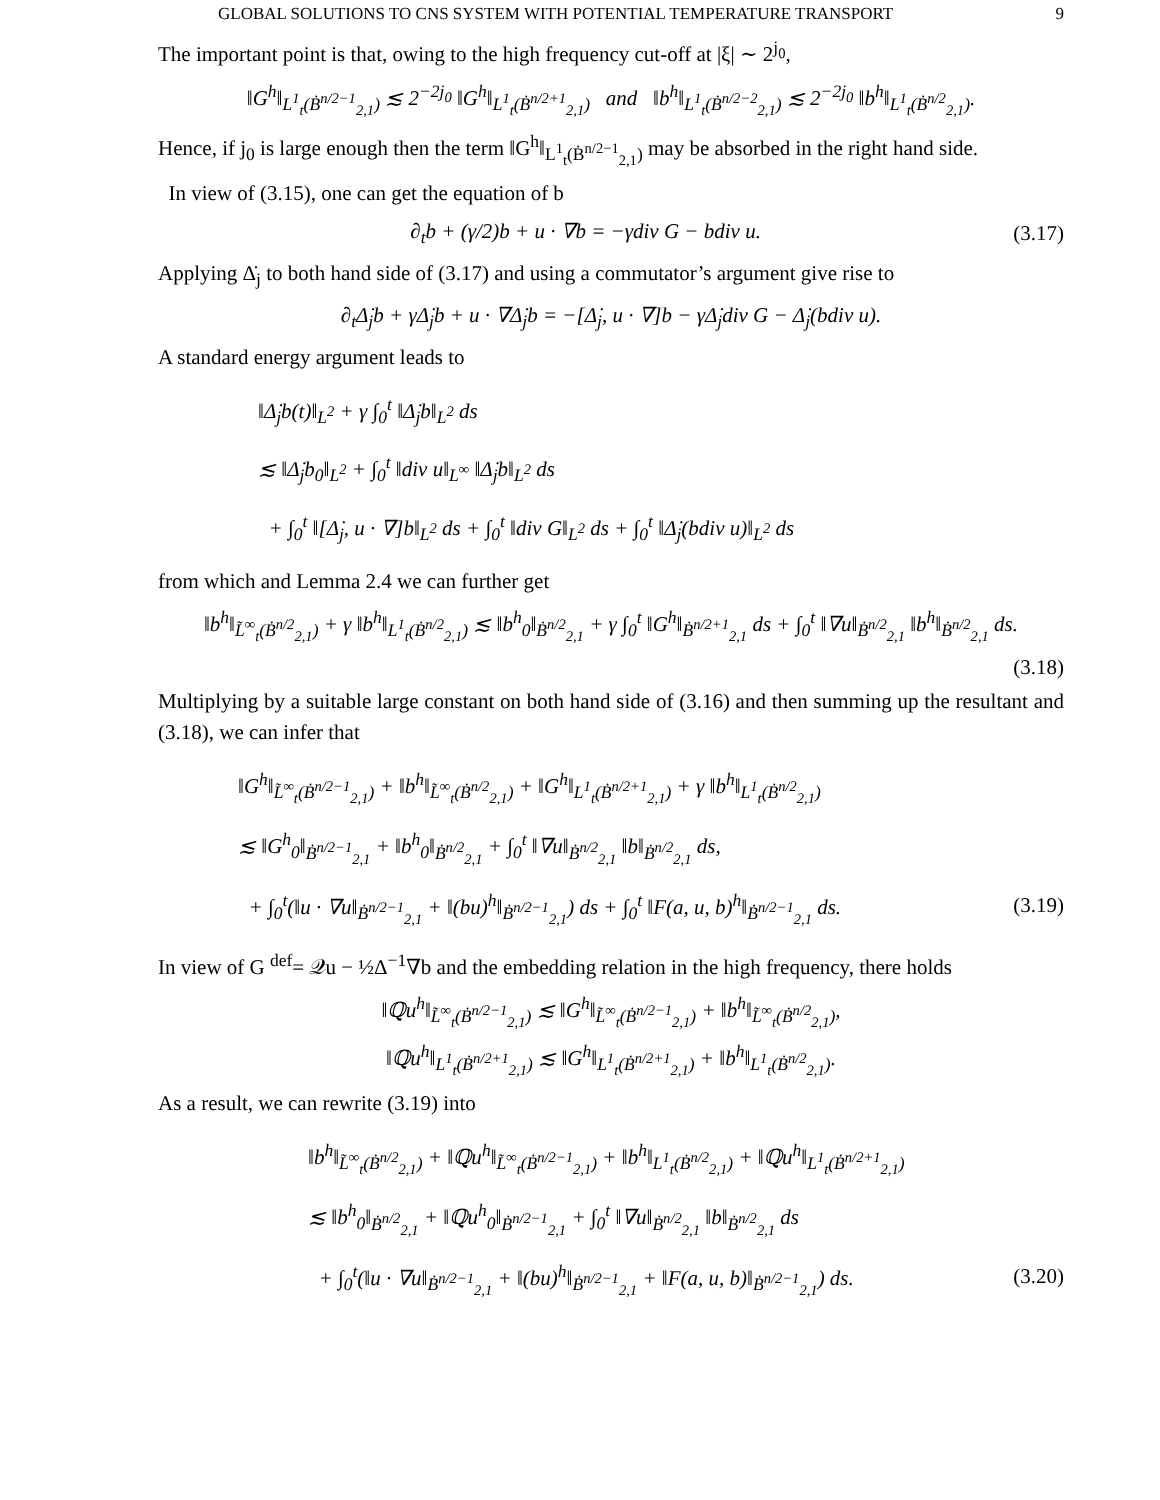GLOBAL SOLUTIONS TO CNS SYSTEM WITH POTENTIAL TEMPERATURE TRANSPORT 9
The important point is that, owing to the high frequency cut-off at |ξ| ∼ 2<sup>j<sub>0</sub></sup>,
‖G<sup>h</sup>‖<sub>L<sup>1</sup><sub>t</sub>(Ḃ<sup>n/2−1</sup><sub>2,1</sub>)</sub> ≲ 2<sup>−2j<sub>0</sub></sup> ‖G<sup>h</sup>‖<sub>L<sup>1</sup><sub>t</sub>(Ḃ<sup>n/2+1</sup><sub>2,1</sub>)</sub> and ‖b<sup>h</sup>‖<sub>L<sup>1</sup><sub>t</sub>(Ḃ<sup>n/2−2</sup><sub>2,1</sub>)</sub> ≲ 2<sup>−2j<sub>0</sub></sup> ‖b<sup>h</sup>‖<sub>L<sup>1</sup><sub>t</sub>(Ḃ<sup>n/2</sup><sub>2,1</sub>)</sub>.
Hence, if j<sub>0</sub> is large enough then the term ‖G<sup>h</sup>‖<sub>L<sup>1</sup><sub>t</sub>(Ḃ<sup>n/2−1</sup><sub>2,1</sub>)</sub> may be absorbed in the right hand side.
In view of (3.15), one can get the equation of b
∂<sub>t</sub>b + (γ/2)b + u · ∇b = −γdiv G − bdiv u. (3.17)
Applying Δ̇<sub>j</sub> to both hand side of (3.17) and using a commutator’s argument give rise to
∂<sub>t</sub>Δ̇<sub>j</sub>b + γΔ̇<sub>j</sub>b + u · ∇Δ̇<sub>j</sub>b = −[Δ̇<sub>j</sub>, u · ∇]b − γΔ̇<sub>j</sub>div G − Δ̇<sub>j</sub>(bdiv u).
A standard energy argument leads to
‖Δ̇<sub>j</sub>b(t)‖<sub>L<sup>2</sup></sub> + γ ∫<sub>0</sub><sup>t</sup> ‖Δ̇<sub>j</sub>b‖<sub>L<sup>2</sup></sub> ds
≲ ‖Δ̇<sub>j</sub>b<sub>0</sub>‖<sub>L<sup>2</sup></sub> + ∫<sub>0</sub><sup>t</sup> ‖div u‖<sub>L<sup>∞</sup></sub> ‖Δ̇<sub>j</sub>b‖<sub>L<sup>2</sup></sub> ds
+ ∫<sub>0</sub><sup>t</sup> ‖[Δ̇<sub>j</sub>, u · ∇]b‖<sub>L<sup>2</sup></sub> ds + ∫<sub>0</sub><sup>t</sup> ‖div G‖<sub>L<sup>2</sup></sub> ds + ∫<sub>0</sub><sup>t</sup> ‖Δ̇<sub>j</sub>(bdiv u)‖<sub>L<sup>2</sup></sub> ds
from which and Lemma 2.4 we can further get
‖b<sup>h</sup>‖<sub>L̃<sup>∞</sup><sub>t</sub>(Ḃ<sup>n/2</sup><sub>2,1</sub>)</sub> + γ ‖b<sup>h</sup>‖<sub>L<sup>1</sup><sub>t</sub>(Ḃ<sup>n/2</sup><sub>2,1</sub>)</sub> ≲ ‖b<sup>h</sup><sub>0</sub>‖<sub>Ḃ<sup>n/2</sup><sub>2,1</sub></sub> + γ ∫<sub>0</sub><sup>t</sup> ‖G<sup>h</sup>‖<sub>Ḃ<sup>n/2+1</sup><sub>2,1</sub></sub> ds + ∫<sub>0</sub><sup>t</sup> ‖∇u‖<sub>Ḃ<sup>n/2</sup><sub>2,1</sub></sub> ‖b<sup>h</sup>‖<sub>Ḃ<sup>n/2</sup><sub>2,1</sub></sub> ds.
(3.18)
Multiplying by a suitable large constant on both hand side of (3.16) and then summing up the resultant and (3.18), we can infer that
‖G<sup>h</sup>‖<sub>L̃<sup>∞</sup><sub>t</sub>(Ḃ<sup>n/2−1</sup><sub>2,1</sub>)</sub> + ‖b<sup>h</sup>‖<sub>L̃<sup>∞</sup><sub>t</sub>(Ḃ<sup>n/2</sup><sub>2,1</sub>)</sub> + ‖G<sup>h</sup>‖<sub>L<sup>1</sup><sub>t</sub>(Ḃ<sup>n/2+1</sup><sub>2,1</sub>)</sub> + γ ‖b<sup>h</sup>‖<sub>L<sup>1</sup><sub>t</sub>(Ḃ<sup>n/2</sup><sub>2,1</sub>)</sub>
≲ ‖G<sup>h</sup><sub>0</sub>‖<sub>Ḃ<sup>n/2−1</sup><sub>2,1</sub></sub> + ‖b<sup>h</sup><sub>0</sub>‖<sub>Ḃ<sup>n/2</sup><sub>2,1</sub></sub> + ∫<sub>0</sub><sup>t</sup> ‖∇u‖<sub>Ḃ<sup>n/2</sup><sub>2,1</sub></sub> ‖b‖<sub>Ḃ<sup>n/2</sup><sub>2,1</sub></sub> ds,
+ ∫<sub>0</sub><sup>t</sup>(‖u · ∇u‖<sub>Ḃ<sup>n/2−1</sup><sub>2,1</sub></sub> + ‖(bu)<sup>h</sup>‖<sub>Ḃ<sup>n/2−1</sup><sub>2,1</sub></sub>) ds + ∫<sub>0</sub><sup>t</sup> ‖F(a, u, b)<sup>h</sup>‖<sub>Ḃ<sup>n/2−1</sup><sub>2,1</sub></sub> ds. (3.19)
In view of G <sup>def</sup>= 𝒬u − ½Δ<sup>−1</sup>∇b and the embedding relation in the high frequency, there holds
‖ℚu<sup>h</sup>‖<sub>L̃<sup>∞</sup><sub>t</sub>(Ḃ<sup>n/2−1</sup><sub>2,1</sub>)</sub> ≲ ‖G<sup>h</sup>‖<sub>L̃<sup>∞</sup><sub>t</sub>(Ḃ<sup>n/2−1</sup><sub>2,1</sub>)</sub> + ‖b<sup>h</sup>‖<sub>L̃<sup>∞</sup><sub>t</sub>(Ḃ<sup>n/2</sup><sub>2,1</sub>)</sub>,
‖ℚu<sup>h</sup>‖<sub>L<sup>1</sup><sub>t</sub>(Ḃ<sup>n/2+1</sup><sub>2,1</sub>)</sub> ≲ ‖G<sup>h</sup>‖<sub>L<sup>1</sup><sub>t</sub>(Ḃ<sup>n/2+1</sup><sub>2,1</sub>)</sub> + ‖b<sup>h</sup>‖<sub>L<sup>1</sup><sub>t</sub>(Ḃ<sup>n/2</sup><sub>2,1</sub>)</sub>.
As a result, we can rewrite (3.19) into
‖b<sup>h</sup>‖<sub>L̃<sup>∞</sup><sub>t</sub>(Ḃ<sup>n/2</sup><sub>2,1</sub>)</sub> + ‖ℚu<sup>h</sup>‖<sub>L̃<sup>∞</sup><sub>t</sub>(Ḃ<sup>n/2−1</sup><sub>2,1</sub>)</sub> + ‖b<sup>h</sup>‖<sub>L<sup>1</sup><sub>t</sub>(Ḃ<sup>n/2</sup><sub>2,1</sub>)</sub> + ‖ℚu<sup>h</sup>‖<sub>L<sup>1</sup><sub>t</sub>(Ḃ<sup>n/2+1</sup><sub>2,1</sub>)</sub>
≲ ‖b<sup>h</sup><sub>0</sub>‖<sub>Ḃ<sup>n/2</sup><sub>2,1</sub></sub> + ‖ℚu<sup>h</sup><sub>0</sub>‖<sub>Ḃ<sup>n/2−1</sup><sub>2,1</sub></sub> + ∫<sub>0</sub><sup>t</sup> ‖∇u‖<sub>Ḃ<sup>n/2</sup><sub>2,1</sub></sub> ‖b‖<sub>Ḃ<sup>n/2</sup><sub>2,1</sub></sub> ds
+ ∫<sub>0</sub><sup>t</sup>(‖u · ∇u‖<sub>Ḃ<sup>n/2−1</sup><sub>2,1</sub></sub> + ‖(bu)<sup>h</sup>‖<sub>Ḃ<sup>n/2−1</sup><sub>2,1</sub></sub> + ‖F(a, u, b)‖<sub>Ḃ<sup>n/2−1</sup><sub>2,1</sub></sub>) ds. (3.20)